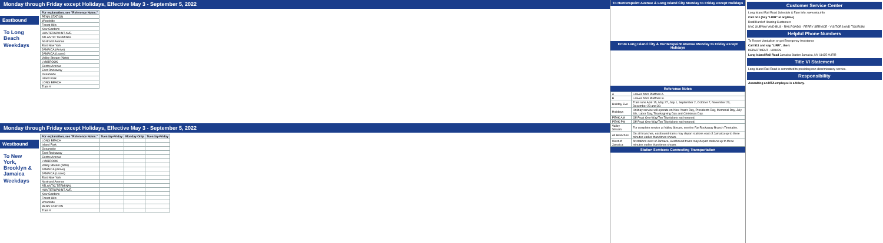Monday through Friday except Holidays, Effective May 3 - September 5, 2022
Eastbound
To Long Beach
Weekdays
| For explanation, see "Reference Notes." |
| --- |
| PENN STATION |
| Woodside |
| Forest Hills |
| Kew Gardens |
| HUNTERSPOINT AVE. |
| ATLANTIC TERMINAL |
| Nostrand Avenue |
| East New York |
| JAMAICA (Arrive) |
| JAMAICA (Leave) |
| Valley Stream (Note) |
| LYNBROOK |
| Centre Avenue |
| East Rockaway |
| Oceanside |
| Island Park |
| LONG BEACH |
| Train # |
Monday through Friday except Holidays, Effective May 3 - September 5, 2022
Westbound
To New York, Brooklyn & Jamaica
Weekdays
| For explanation, see "Reference Notes." | Tuesday-Friday | Monday Only | Tuesday-Friday |
| --- | --- | --- | --- |
| LONG BEACH | | | |
| Island Park | | | |
| Oceanside | | | |
| East Rockaway | | | |
| Centre Avenue | | | |
| LYNBROOK | | | |
| Valley Stream (Note) | | | |
| JAMAICA (Arrive) | | | |
| JAMAICA (Leave) | | | |
| East New York | | | |
| Nostrand Avenue | | | |
| ATLANTIC TERMINAL | | | |
| HUNTERSPOINT AVE. | | | |
| Kew Gardens | | | |
| Forest Hills | | | |
| Woodside | | | |
| PENN STATION | | | |
| Train # | | | |
To Hunterspoint Avenue & Long Island City Monday to Friday except Holidays
From Long Island City & Hunterspoint Avenue Monday to Friday except Holidays
Reference Notes
| A | Leaves from Platform A. |
| B | Leaves from Platform B. |
| Holiday Eve | Train runs April 15, May 27, July 1, September 2, October 7, November 23, December 23 and 30. |
| Holidays | Holiday service will operate on New Year's Day, Presidents Day, Memorial Day, July 4th, Labor Day, Thanksgiving Day and Christmas Day. |
| PEAK AM | Off Peak One-Way/Ten Trip tickets not honored. |
| PEAK PM | Off Peak One-Way/Ten Trip tickets not honored. |
| Valley Stream | For complete service at Valley Stream, see the Far Rockaway Branch Timetable. |
| All Branches | On all branches, eastbound trains may depart stations east of Jamaica up to three minutes earlier than times shown. |
| West of Jamaica | At stations west of Jamaica, westbound trains may depart stations up to three minutes earlier than times shown. |
Station Services: Connecting Transportation
Customer Service Center
Long Island Rail Road Schedule & Fare Info: www.mta.info
Call: 511 (Say "LIRR" at anytime)
Deaf/Hard of Hearing Customers
NYC SUBWAY AND BUS · RAILROADS · FERRY SERVICE · VISITORS AND TOURISM
Helpful Phone Numbers
To Report Vandalism or get Emergency Assistance
Call 511 and say "LIRR", then:
DEPARTMENT · HOURS
Long Island Rail Road Jamaica Station Jamaica, NY 11435 #LIRR
Title VI Statement
Long Island Rail Road is committed to providing non-discriminatory service.
Responsibility
Assaulting an MTA employee is a felony.